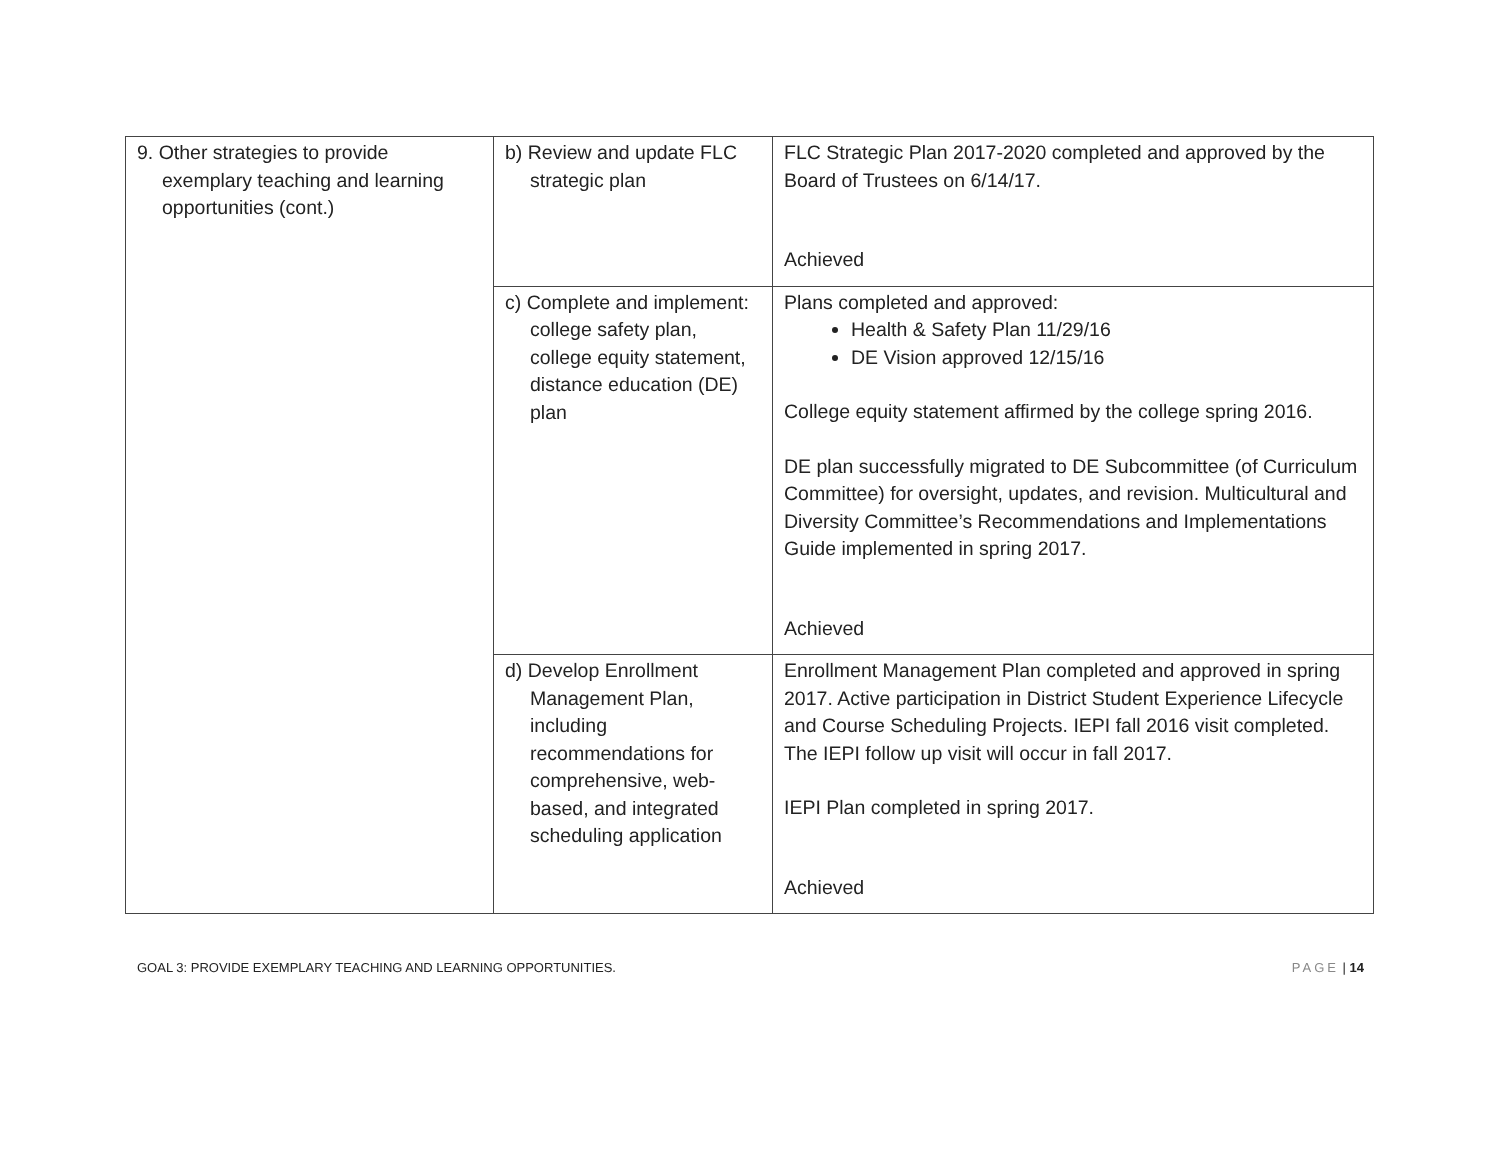| 9. Other strategies to provide exemplary teaching and learning opportunities (cont.) | b) Review and update FLC strategic plan | FLC Strategic Plan 2017-2020 completed and approved by the Board of Trustees on 6/14/17. Achieved |
| | c) Complete and implement: college safety plan, college equity statement, distance education (DE) plan | Plans completed and approved: Health & Safety Plan 11/29/16 DE Vision approved 12/15/16 College equity statement affirmed by the college spring 2016. DE plan successfully migrated to DE Subcommittee (of Curriculum Committee) for oversight, updates, and revision. Multicultural and Diversity Committee’s Recommendations and Implementations Guide implemented in spring 2017. Achieved |
| | d) Develop Enrollment Management Plan, including recommendations for comprehensive, web-based, and integrated scheduling application | Enrollment Management Plan completed and approved in spring 2017. Active participation in District Student Experience Lifecycle and Course Scheduling Projects. IEPI fall 2016 visit completed. The IEPI follow up visit will occur in fall 2017. IEPI Plan completed in spring 2017. Achieved |
GOAL 3: PROVIDE EXEMPLARY TEACHING AND LEARNING OPPORTUNITIES. PAGE | 14